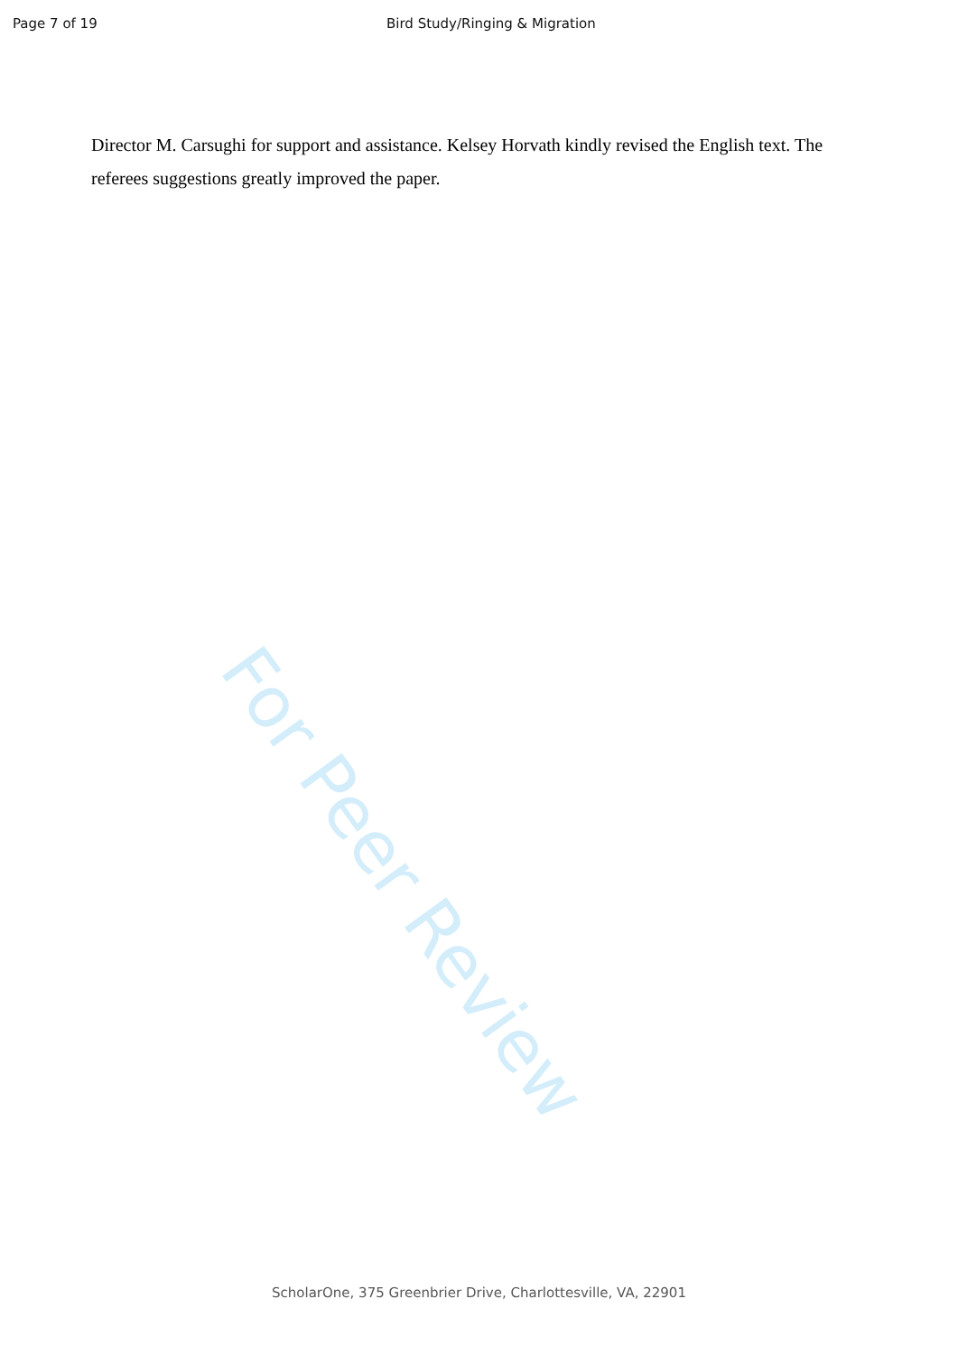Page 7 of 19 Bird Study/Ringing & Migration
Director M. Carsughi for support and assistance. Kelsey Horvath kindly revised the English text. The referees suggestions greatly improved the paper.
For Peer Review
ScholarOne, 375 Greenbrier Drive, Charlottesville, VA, 22901